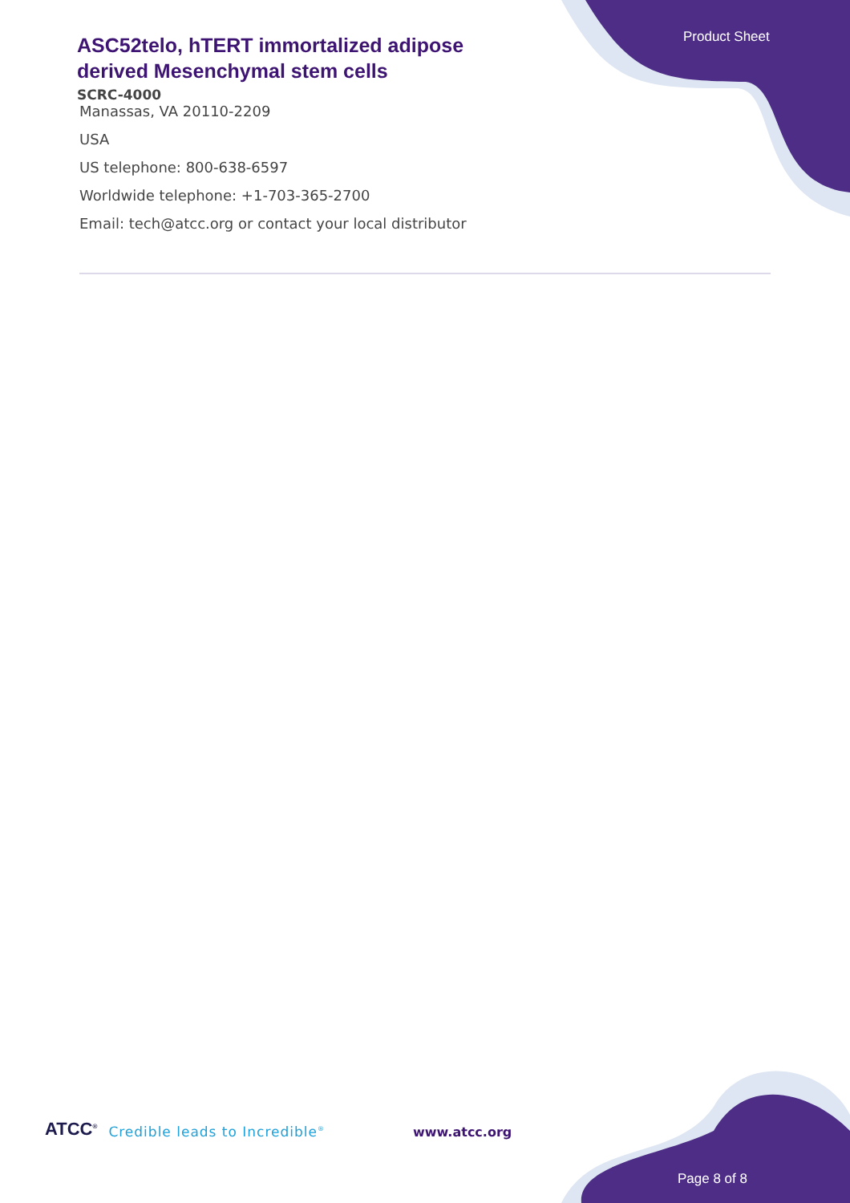Product Sheet
ASC52telo, hTERT immortalized adipose derived Mesenchymal stem cells
SCRC-4000
Manassas, VA 20110-2209
USA
US telephone: 800-638-6597
Worldwide telephone: +1-703-365-2700
Email: tech@atcc.org or contact your local distributor
ATCC<sup>®</sup> Credible leads to Incredible<sup>®</sup> www.atcc.org
Page 8 of 8